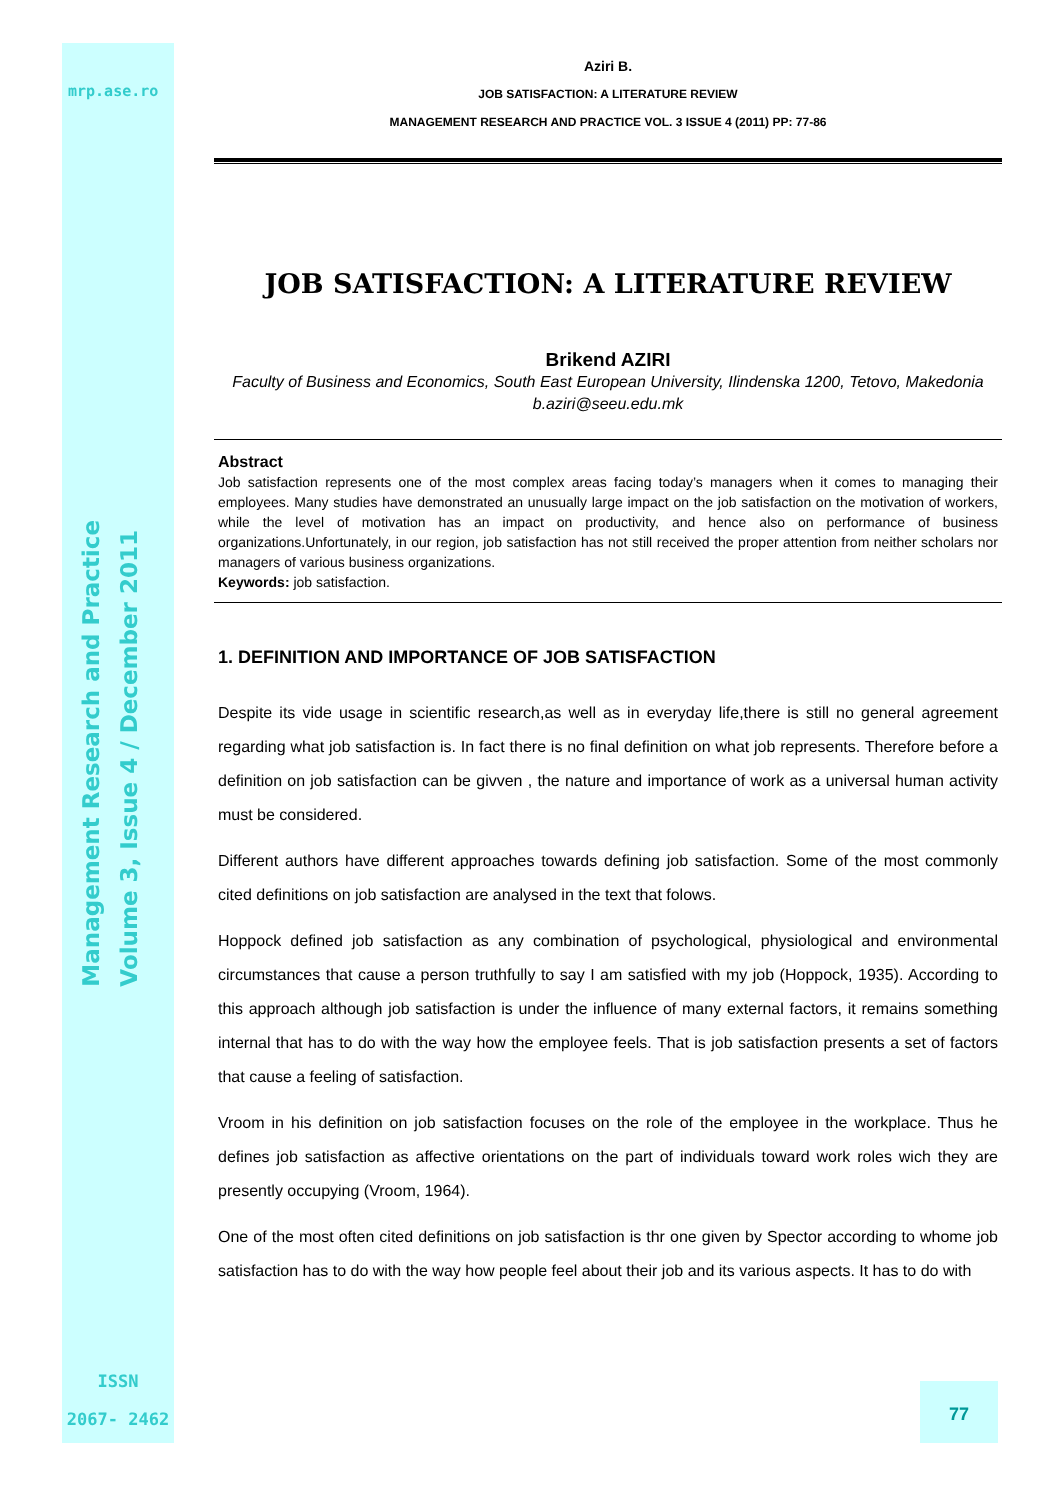mrp.ase.ro
Management Research and Practice Volume 3, Issue 4 / December 2011
ISSN
2067- 2462
77
Aziri B.
JOB SATISFACTION: A LITERATURE REVIEW
MANAGEMENT RESEARCH AND PRACTICE VOL. 3 ISSUE 4 (2011) PP: 77-86
JOB SATISFACTION: A LITERATURE REVIEW
Brikend AZIRI
Faculty of Business and Economics, South East European University, Ilindenska 1200, Tetovo, Makedonia
b.aziri@seeu.edu.mk
Abstract
Job satisfaction represents one of the most complex areas facing today’s managers when it comes to managing their employees. Many studies have demonstrated an unusually large impact on the job satisfaction on the motivation of workers, while the level of motivation has an impact on productivity, and hence also on performance of business organizations.Unfortunately, in our region, job satisfaction has not still received the proper attention from neither scholars nor managers of various business organizations.
Keywords: job satisfaction.
1. DEFINITION AND IMPORTANCE OF JOB SATISFACTION
Despite its vide usage in scientific research,as well as in everyday life,there is still no general agreement regarding what job satisfaction is. In fact there is no final definition on what job represents. Therefore before a definition on job satisfaction can be givven , the nature and importance of work as a universal human activity must be considered.
Different authors have different approaches towards defining job satisfaction. Some of the most commonly cited definitions on job satisfaction are analysed in the text that folows.
Hoppock defined job satisfaction as any combination of psychological, physiological and environmental circumstances that cause a person truthfully to say I am satisfied with my job (Hoppock, 1935). According to this approach although job satisfaction is under the influence of many external factors, it remains something internal that has to do with the way how the employee feels. That is job satisfaction presents a set of factors that cause a feeling of satisfaction.
Vroom in his definition on job satisfaction focuses on the role of the employee in the workplace. Thus he defines job satisfaction as affective orientations on the part of individuals toward work roles wich they are presently occupying (Vroom, 1964).
One of the most often cited definitions on job satisfaction is thr one given by Spector according to whome job satisfaction has to do with the way how people feel about their job and its various aspects. It has to do with